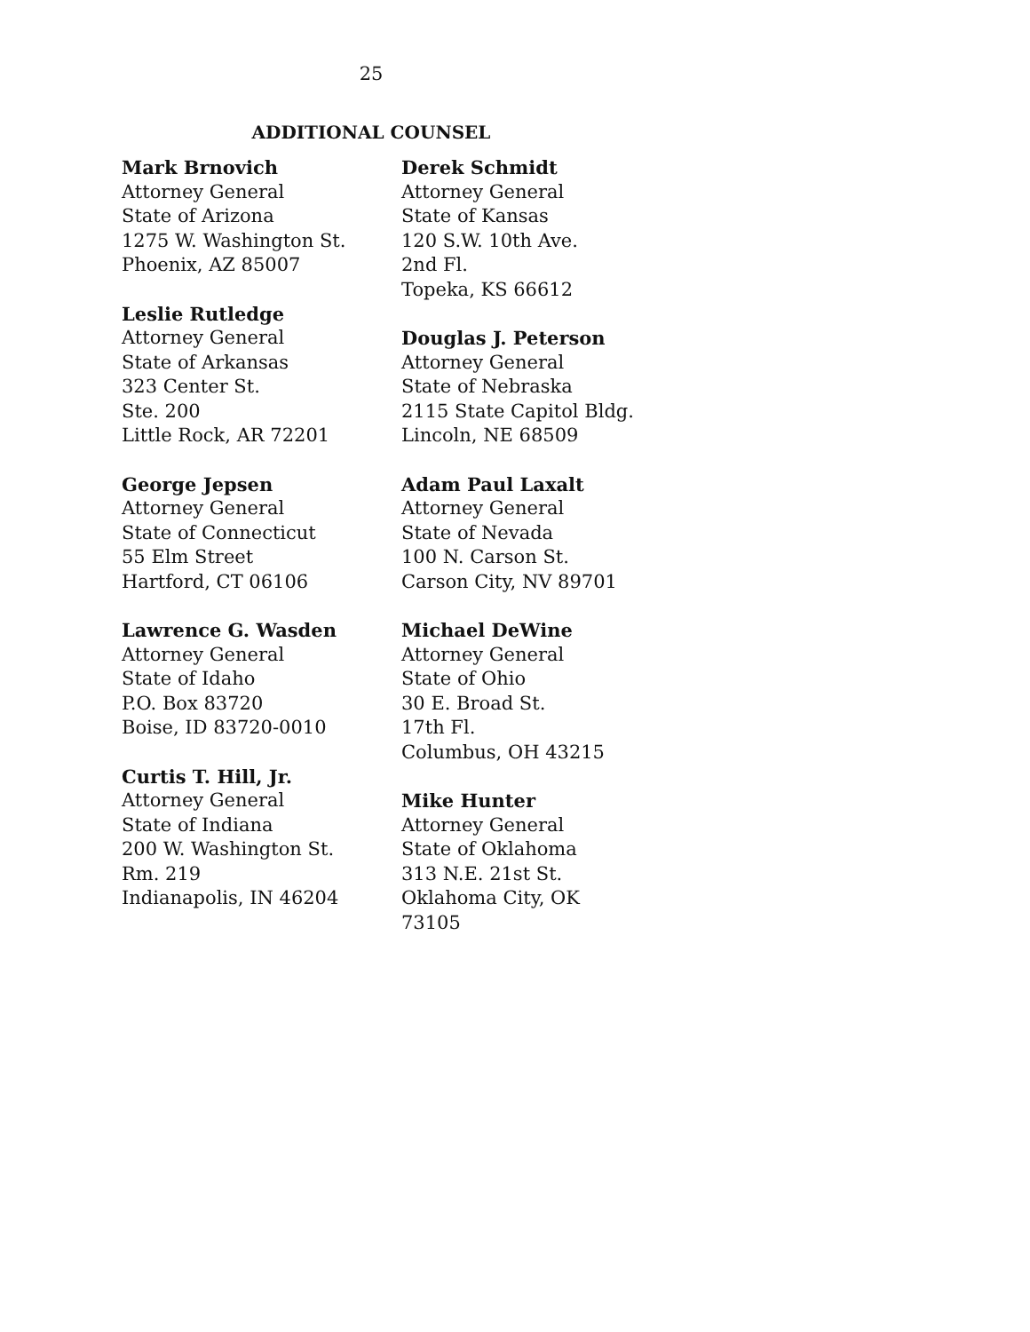25
ADDITIONAL COUNSEL
Mark Brnovich
Attorney General
State of Arizona
1275 W. Washington St.
Phoenix, AZ 85007
Leslie Rutledge
Attorney General
State of Arkansas
323 Center St.
Ste. 200
Little Rock, AR 72201
George Jepsen
Attorney General
State of Connecticut
55 Elm Street
Hartford, CT 06106
Lawrence G. Wasden
Attorney General
State of Idaho
P.O. Box 83720
Boise, ID 83720-0010
Curtis T. Hill, Jr.
Attorney General
State of Indiana
200 W. Washington St.
Rm. 219
Indianapolis, IN 46204
Derek Schmidt
Attorney General
State of Kansas
120 S.W. 10th Ave.
2nd Fl.
Topeka, KS 66612
Douglas J. Peterson
Attorney General
State of Nebraska
2115 State Capitol Bldg.
Lincoln, NE 68509
Adam Paul Laxalt
Attorney General
State of Nevada
100 N. Carson St.
Carson City, NV 89701
Michael DeWine
Attorney General
State of Ohio
30 E. Broad St.
17th Fl.
Columbus, OH 43215
Mike Hunter
Attorney General
State of Oklahoma
313 N.E. 21st St.
Oklahoma City, OK
73105